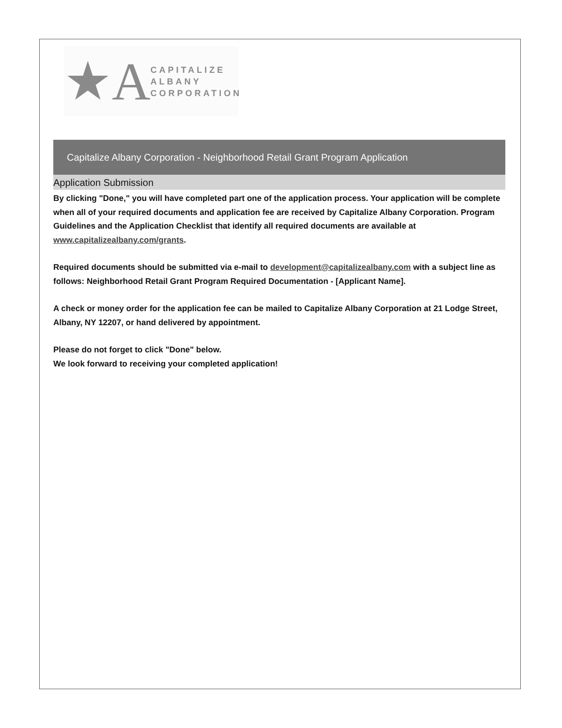★A
CAPITALIZE ALBANY
CORPORATION
Capitalize Albany Corporation - Neighborhood Retail Grant Program Application
Application Submission
By clicking "Done," you will have completed part one of the application process. Your application will be complete when all of your required documents and application fee are received by Capitalize Albany Corporation. Program Guidelines and the Application Checklist that identify all required documents are available at www.capitalizealbany.com/grants.
Required documents should be submitted via e-mail to development@capitalizealbany.com with a subject line as follows: Neighborhood Retail Grant Program Required Documentation - [Applicant Name].
A check or money order for the application fee can be mailed to Capitalize Albany Corporation at 21 Lodge Street, Albany, NY 12207, or hand delivered by appointment.
Please do not forget to click "Done" below.
We look forward to receiving your completed application!